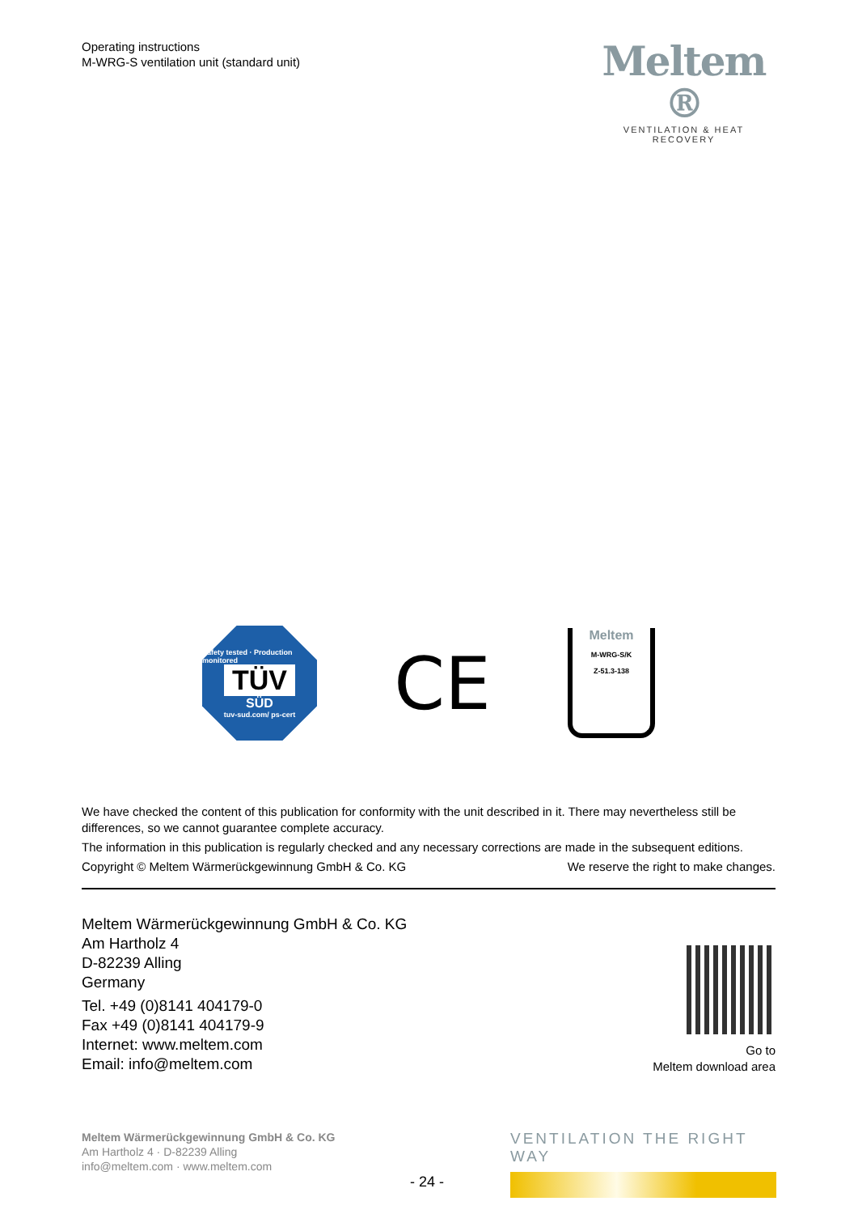Operating instructions
M-WRG-S ventilation unit (standard unit)
Meltem ®
VENTILATION & HEAT RECOVERY
Safety tested · Production monitored
TÜV
SÜD
tuv-sud.com/ ps-cert
CE
Meltem
M-WRG-S/K
Z-51.3-138
We have checked the content of this publication for conformity with the unit described in it. There may nevertheless still be differences, so we cannot guarantee complete accuracy.
The information in this publication is regularly checked and any necessary corrections are made in the subsequent editions.
Copyright © Meltem Wärmerückgewinnung GmbH & Co. KG We reserve the right to make changes.
Meltem Wärmerückgewinnung GmbH & Co. KG
Am Hartholz 4
D-82239 Alling
Germany
Tel. +49 (0)8141 404179-0
Fax +49 (0)8141 404179-9
Internet: www.meltem.com
Email: info@meltem.com
Go to
Meltem download area
Meltem Wärmerückgewinnung GmbH & Co. KG
Am Hartholz 4 · D-82239 Alling
info@meltem.com · www.meltem.com
VENTILATION THE RIGHT WAY
- 24 -